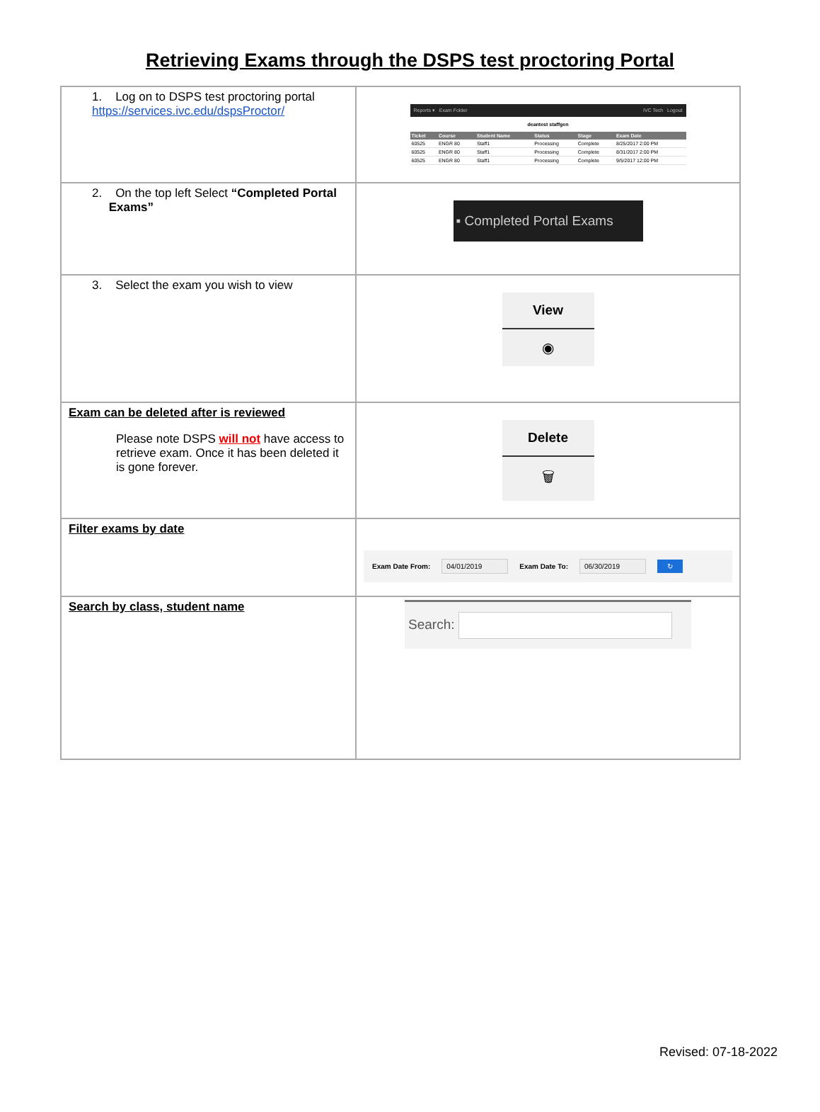Retrieving Exams through the DSPS test proctoring Portal
| 1. Log on to DSPS test proctoring portal https://services.ivc.edu/dspsProctor/ | Reports ▾ Exam Folder IVC Tech Logout deantest staffgen / Ticket / Course / Student Name / Status / Stage / Exam Date / / --- / --- / --- / --- / --- / --- / / 60525 / ENGR 80 / Staff1 / Processing / Complete / 8/25/2017 2:00 PM / / 60525 / ENGR 80 / Staff1 / Processing / Complete / 8/31/2017 2:00 PM / / 60525 / ENGR 80 / Staff1 / Processing / Complete / 9/5/2017 12:00 PM / |
| 2. On the top left Select “Completed Portal Exams” | ▪ Completed Portal Exams |
| 3. Select the exam you wish to view | View ◉ |
| Exam can be deleted after is reviewed Please note DSPS will not have access to retrieve exam. Once it has been deleted it is gone forever. | Delete 🗑 |
| Filter exams by date | Exam Date From: 04/01/2019 Exam Date To: 06/30/2019 ↻ |
| Search by class, student name | Search: |
Revised: 07-18-2022